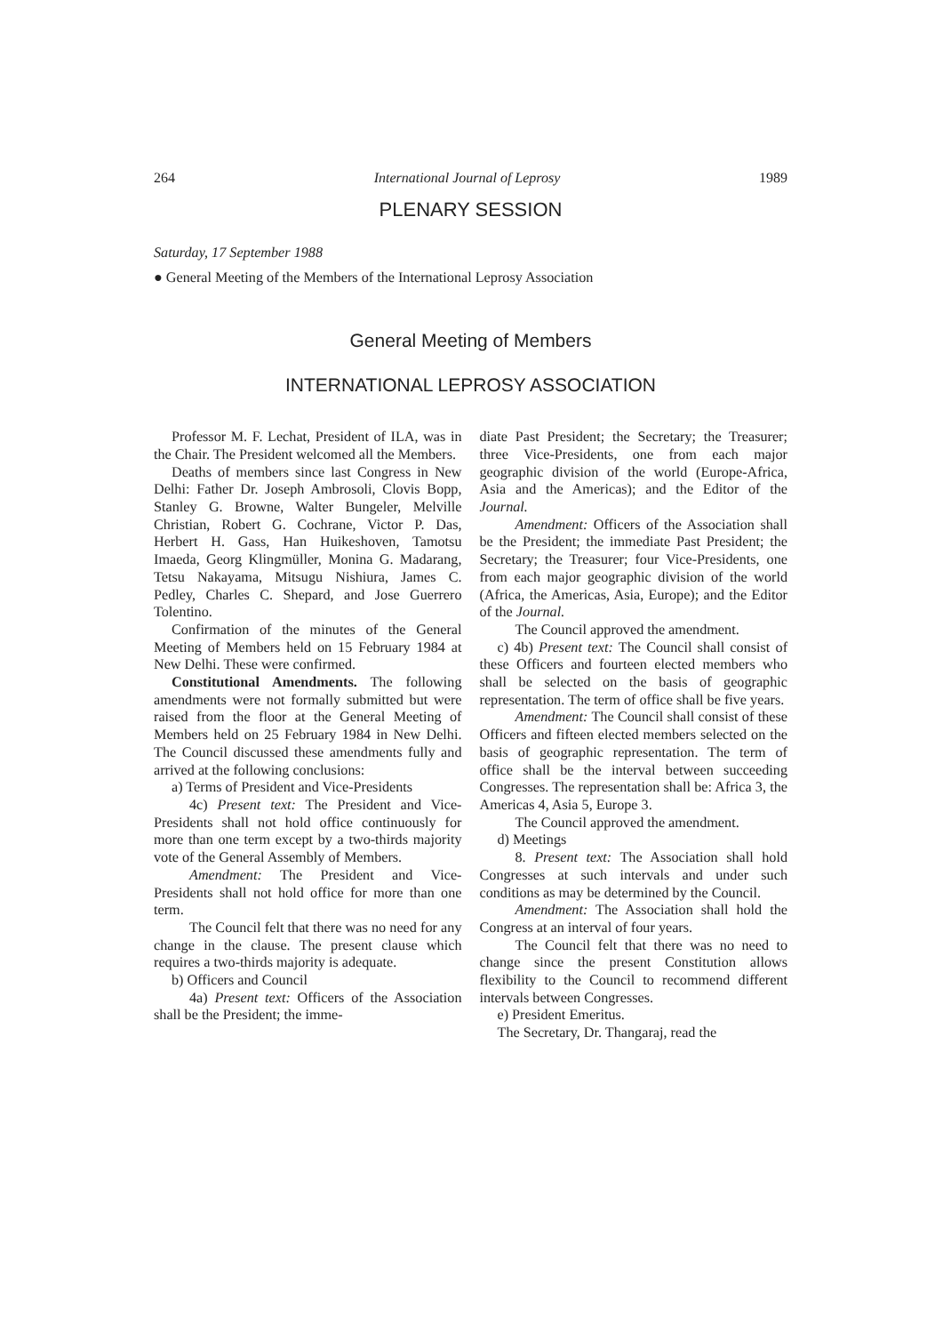264 International Journal of Leprosy 1989
PLENARY SESSION
Saturday, 17 September 1988
● General Meeting of the Members of the International Leprosy Association
General Meeting of Members
INTERNATIONAL LEPROSY ASSOCIATION
Professor M. F. Lechat, President of ILA, was in the Chair. The President welcomed all the Members.
Deaths of members since last Congress in New Delhi: Father Dr. Joseph Ambrosoli, Clovis Bopp, Stanley G. Browne, Walter Bungeler, Melville Christian, Robert G. Cochrane, Victor P. Das, Herbert H. Gass, Han Huikeshoven, Tamotsu Imaeda, Georg Klingmüller, Monina G. Madarang, Tetsu Nakayama, Mitsugu Nishiura, James C. Pedley, Charles C. Shepard, and Jose Guerrero Tolentino.
Confirmation of the minutes of the General Meeting of Members held on 15 February 1984 at New Delhi. These were confirmed.
Constitutional Amendments. The following amendments were not formally submitted but were raised from the floor at the General Meeting of Members held on 25 February 1984 in New Delhi. The Council discussed these amendments fully and arrived at the following conclusions:
a) Terms of President and Vice-Presidents
4c) Present text: The President and Vice-Presidents shall not hold office continuously for more than one term except by a two-thirds majority vote of the General Assembly of Members.
Amendment: The President and Vice-Presidents shall not hold office for more than one term.
The Council felt that there was no need for any change in the clause. The present clause which requires a two-thirds majority is adequate.
b) Officers and Council
4a) Present text: Officers of the Association shall be the President; the imme-
diate Past President; the Secretary; the Treasurer; three Vice-Presidents, one from each major geographic division of the world (Europe-Africa, Asia and the Americas); and the Editor of the Journal.
Amendment: Officers of the Association shall be the President; the immediate Past President; the Secretary; the Treasurer; four Vice-Presidents, one from each major geographic division of the world (Africa, the Americas, Asia, Europe); and the Editor of the Journal.
The Council approved the amendment.
c) 4b) Present text: The Council shall consist of these Officers and fourteen elected members who shall be selected on the basis of geographic representation. The term of office shall be five years.
Amendment: The Council shall consist of these Officers and fifteen elected members selected on the basis of geographic representation. The term of office shall be the interval between succeeding Congresses. The representation shall be: Africa 3, the Americas 4, Asia 5, Europe 3.
The Council approved the amendment.
d) Meetings
8. Present text: The Association shall hold Congresses at such intervals and under such conditions as may be determined by the Council.
Amendment: The Association shall hold the Congress at an interval of four years.
The Council felt that there was no need to change since the present Constitution allows flexibility to the Council to recommend different intervals between Congresses.
e) President Emeritus.
The Secretary, Dr. Thangaraj, read the